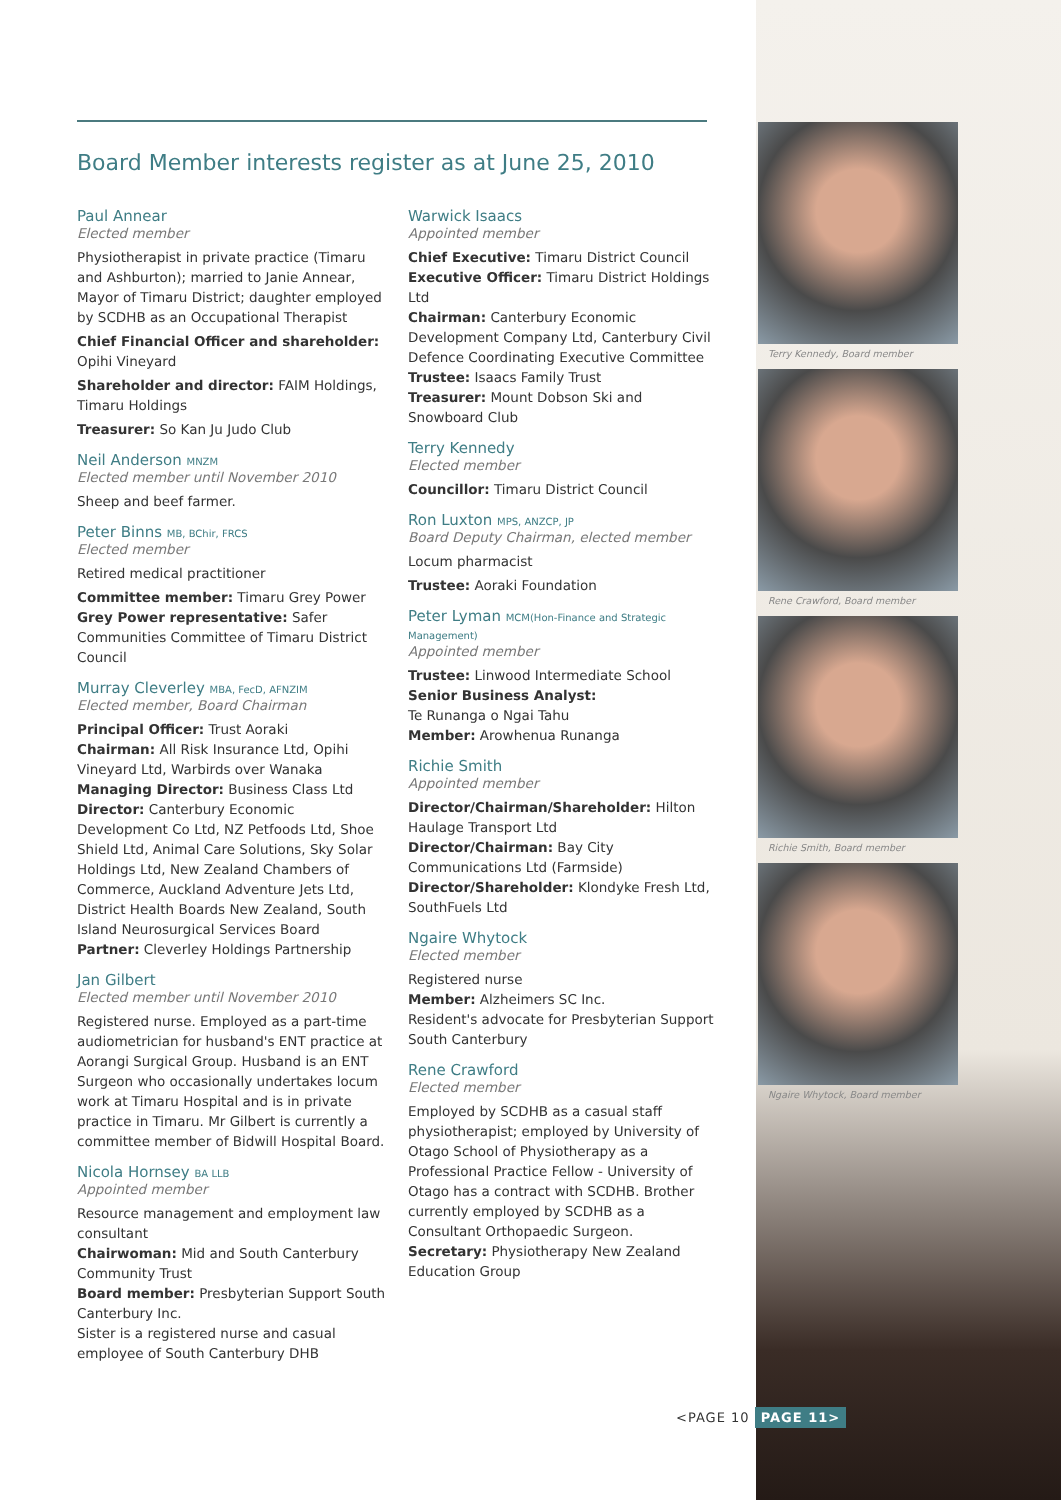Board Member interests register as at June 25, 2010
Paul Annear
Elected member
Physiotherapist in private practice (Timaru and Ashburton); married to Janie Annear, Mayor of Timaru District; daughter employed by SCDHB as an Occupational Therapist
Chief Financial Officer and shareholder: Opihi Vineyard
Shareholder and director: FAIM Holdings, Timaru Holdings
Treasurer: So Kan Ju Judo Club
Neil Anderson MNZM
Elected member until November 2010
Sheep and beef farmer.
Peter Binns MB, BChir, FRCS
Elected member
Retired medical practitioner
Committee member: Timaru Grey Power
Grey Power representative: Safer Communities Committee of Timaru District Council
Murray Cleverley MBA, FecD, AFNZIM
Elected member, Board Chairman
Principal Officer: Trust Aoraki
Chairman: All Risk Insurance Ltd, Opihi Vineyard Ltd, Warbirds over Wanaka
Managing Director: Business Class Ltd
Director: Canterbury Economic Development Co Ltd, NZ Petfoods Ltd, Shoe Shield Ltd, Animal Care Solutions, Sky Solar Holdings Ltd, New Zealand Chambers of Commerce, Auckland Adventure Jets Ltd, District Health Boards New Zealand, South Island Neurosurgical Services Board
Partner: Cleverley Holdings Partnership
Jan Gilbert
Elected member until November 2010
Registered nurse. Employed as a part-time audiometrician for husband's ENT practice at Aorangi Surgical Group. Husband is an ENT Surgeon who occasionally undertakes locum work at Timaru Hospital and is in private practice in Timaru. Mr Gilbert is currently a committee member of Bidwill Hospital Board.
Nicola Hornsey BA LLB
Appointed member
Resource management and employment law consultant
Chairwoman: Mid and South Canterbury Community Trust
Board member: Presbyterian Support South Canterbury Inc.
Sister is a registered nurse and casual employee of South Canterbury DHB
Warwick Isaacs
Appointed member
Chief Executive: Timaru District Council
Executive Officer: Timaru District Holdings Ltd
Chairman: Canterbury Economic Development Company Ltd, Canterbury Civil Defence Coordinating Executive Committee
Trustee: Isaacs Family Trust
Treasurer: Mount Dobson Ski and Snowboard Club
Terry Kennedy
Elected member
Councillor: Timaru District Council
Ron Luxton MPS, ANZCP, JP
Board Deputy Chairman, elected member
Locum pharmacist
Trustee: Aoraki Foundation
Peter Lyman MCM(Hon-Finance and Strategic Management)
Appointed member
Trustee: Linwood Intermediate School
Senior Business Analyst:
Te Runanga o Ngai Tahu
Member: Arowhenua Runanga
Richie Smith
Appointed member
Director/Chairman/Shareholder: Hilton Haulage Transport Ltd
Director/Chairman: Bay City Communications Ltd (Farmside)
Director/Shareholder: Klondyke Fresh Ltd, SouthFuels Ltd
Ngaire Whytock
Elected member
Registered nurse
Member: Alzheimers SC Inc.
Resident's advocate for Presbyterian Support South Canterbury
Rene Crawford
Elected member
Employed by SCDHB as a casual staff physiotherapist; employed by University of Otago School of Physiotherapy as a Professional Practice Fellow - University of Otago has a contract with SCDHB. Brother currently employed by SCDHB as a Consultant Orthopaedic Surgeon.
Secretary: Physiotherapy New Zealand Education Group
Terry Kennedy, Board member
Rene Crawford, Board member
Richie Smith, Board member
Ngaire Whytock, Board member
<PAGE 10 PAGE 11>